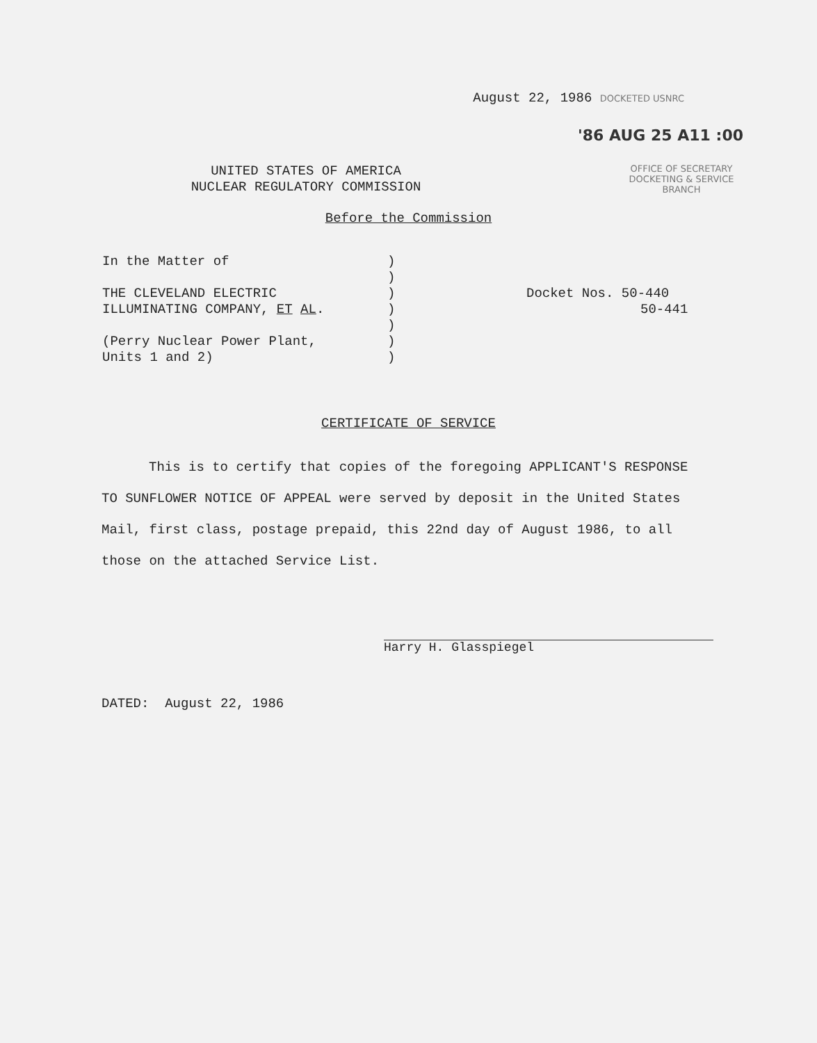August 22, 1986 DOCKETED USNRC
'86 AUG 25 A11 :00
UNITED STATES OF AMERICA
NUCLEAR REGULATORY COMMISSION
OFFICE OF SECRETARY
DOCKETING & SERVICE
BRANCH
Before the Commission
| In the Matter of | ) | |
| | ) | |
| THE CLEVELAND ELECTRIC | ) | Docket Nos. 50-440 |
| ILLUMINATING COMPANY, ET AL . | ) | 50-441 |
| | ) | |
| (Perry Nuclear Power Plant, | ) | |
| Units 1 and 2) | ) | |
CERTIFICATE OF SERVICE
This is to certify that copies of the foregoing APPLICANT'S RESPONSE TO SUNFLOWER NOTICE OF APPEAL were served by deposit in the United States Mail, first class, postage prepaid, this 22nd day of August 1986, to all those on the attached Service List.
Harry H. Glasspiegel
DATED: August 22, 1986